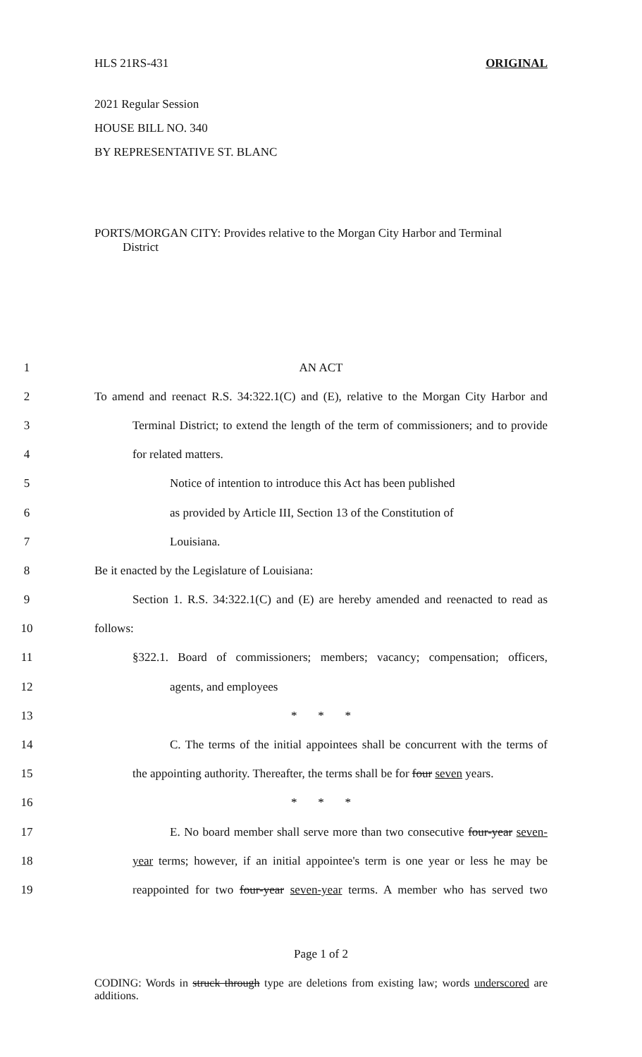HLS 21RS-431 ORIGINAL
2021 Regular Session
HOUSE BILL NO. 340
BY REPRESENTATIVE ST. BLANC
PORTS/MORGAN CITY: Provides relative to the Morgan City Harbor and Terminal
District
1 AN ACT
2 To amend and reenact R.S. 34:322.1(C) and (E), relative to the Morgan City Harbor and
3 Terminal District; to extend the length of the term of commissioners; and to provide
4 for related matters.
5 Notice of intention to introduce this Act has been published
6 as provided by Article III, Section 13 of the Constitution of
7 Louisiana.
8 Be it enacted by the Legislature of Louisiana:
9 Section 1. R.S. 34:322.1(C) and (E) are hereby amended and reenacted to read as
10 follows:
11 §322.1. Board of commissioners; members; vacancy; compensation; officers,
12 agents, and employees
13 * * *
14 C. The terms of the initial appointees shall be concurrent with the terms of
15 the appointing authority. Thereafter, the terms shall be for four seven years.
16 * * *
17 E. No board member shall serve more than two consecutive four-year seven-
18 year terms; however, if an initial appointee's term is one year or less he may be
19 reappointed for two four-year seven-year terms. A member who has served two
Page 1 of 2
CODING: Words in struck through type are deletions from existing law; words underscored are additions.